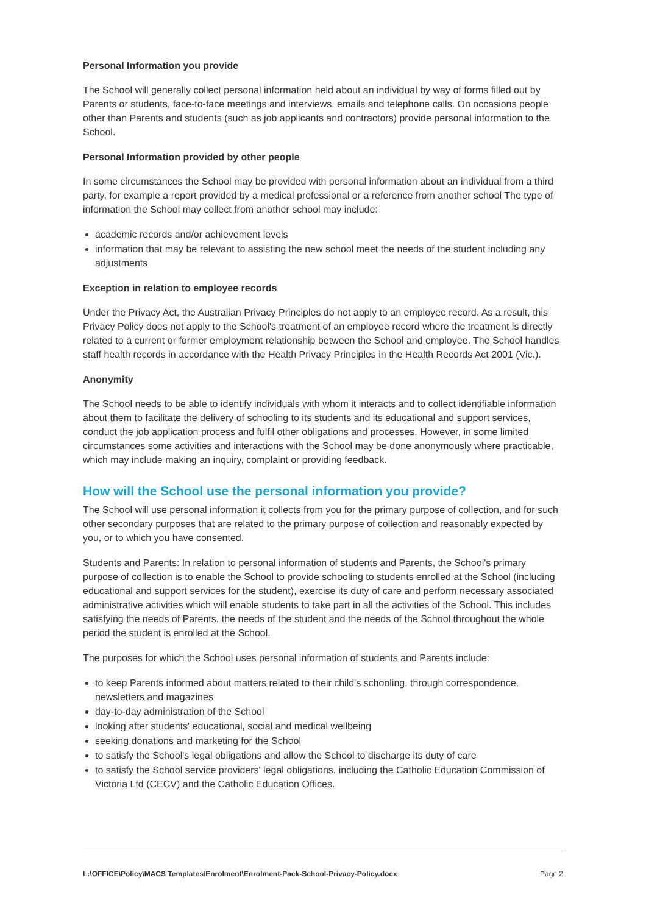Personal Information you provide
The School will generally collect personal information held about an individual by way of forms filled out by Parents or students, face-to-face meetings and interviews, emails and telephone calls. On occasions people other than Parents and students (such as job applicants and contractors) provide personal information to the School.
Personal Information provided by other people
In some circumstances the School may be provided with personal information about an individual from a third party, for example a report provided by a medical professional or a reference from another school The type of information the School may collect from another school may include:
academic records and/or achievement levels
information that may be relevant to assisting the new school meet the needs of the student including any adjustments
Exception in relation to employee records
Under the Privacy Act, the Australian Privacy Principles do not apply to an employee record. As a result, this Privacy Policy does not apply to the School's treatment of an employee record where the treatment is directly related to a current or former employment relationship between the School and employee. The School handles staff health records in accordance with the Health Privacy Principles in the Health Records Act 2001 (Vic.).
Anonymity
The School needs to be able to identify individuals with whom it interacts and to collect identifiable information about them to facilitate the delivery of schooling to its students and its educational and support services, conduct the job application process and fulfil other obligations and processes. However, in some limited circumstances some activities and interactions with the School may be done anonymously where practicable, which may include making an inquiry, complaint or providing feedback.
How will the School use the personal information you provide?
The School will use personal information it collects from you for the primary purpose of collection, and for such other secondary purposes that are related to the primary purpose of collection and reasonably expected by you, or to which you have consented.
Students and Parents: In relation to personal information of students and Parents, the School's primary purpose of collection is to enable the School to provide schooling to students enrolled at the School (including educational and support services for the student), exercise its duty of care and perform necessary associated administrative activities which will enable students to take part in all the activities of the School. This includes satisfying the needs of Parents, the needs of the student and the needs of the School throughout the whole period the student is enrolled at the School.
The purposes for which the School uses personal information of students and Parents include:
to keep Parents informed about matters related to their child's schooling, through correspondence, newsletters and magazines
day-to-day administration of the School
looking after students' educational, social and medical wellbeing
seeking donations and marketing for the School
to satisfy the School's legal obligations and allow the School to discharge its duty of care
to satisfy the School service providers' legal obligations, including the Catholic Education Commission of Victoria Ltd (CECV) and the Catholic Education Offices.
L:\OFFICE\Policy\MACS Templates\Enrolment\Enrolment-Pack-School-Privacy-Policy.docx Page 2